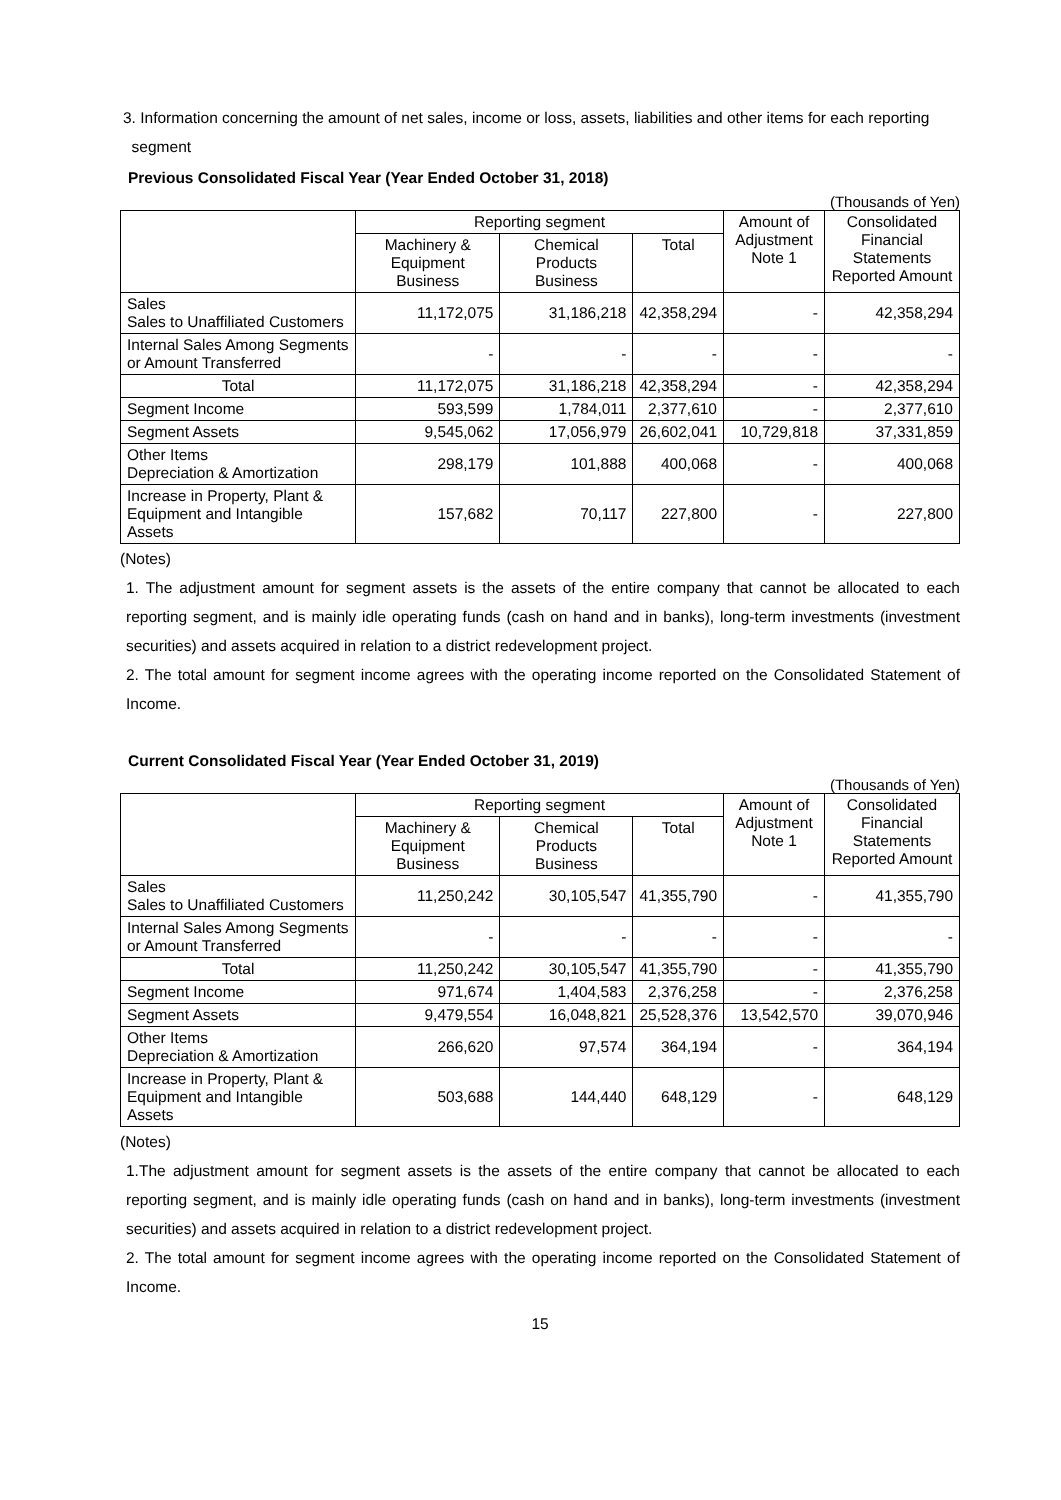3. Information concerning the amount of net sales, income or loss, assets, liabilities and other items for each reporting
segment
Previous Consolidated Fiscal Year (Year Ended October 31, 2018)
(Thousands of Yen)
| | Reporting segment | | | Amount of Adjustment Note 1 | Consolidated Financial Statements Reported Amount |
| --- | --- | --- | --- | --- | --- |
| | Machinery & Equipment Business | Chemical Products Business | Total | | |
| Sales Sales to Unaffiliated Customers | 11,172,075 | 31,186,218 | 42,358,294 | - | 42,358,294 |
| Internal Sales Among Segments or Amount Transferred | - | - | - | - | - |
| Total | 11,172,075 | 31,186,218 | 42,358,294 | - | 42,358,294 |
| Segment Income | 593,599 | 1,784,011 | 2,377,610 | - | 2,377,610 |
| Segment Assets | 9,545,062 | 17,056,979 | 26,602,041 | 10,729,818 | 37,331,859 |
| Other Items Depreciation & Amortization | 298,179 | 101,888 | 400,068 | - | 400,068 |
| Increase in Property, Plant & Equipment and Intangible Assets | 157,682 | 70,117 | 227,800 | - | 227,800 |
(Notes)
1. The adjustment amount for segment assets is the assets of the entire company that cannot be allocated to each reporting segment, and is mainly idle operating funds (cash on hand and in banks), long-term investments (investment securities) and assets acquired in relation to a district redevelopment project.
2. The total amount for segment income agrees with the operating income reported on the Consolidated Statement of Income.
Current Consolidated Fiscal Year (Year Ended October 31, 2019)
(Thousands of Yen)
| | Reporting segment | | | Amount of Adjustment Note 1 | Consolidated Financial Statements Reported Amount |
| --- | --- | --- | --- | --- | --- |
| | Machinery & Equipment Business | Chemical Products Business | Total | | |
| Sales Sales to Unaffiliated Customers | 11,250,242 | 30,105,547 | 41,355,790 | - | 41,355,790 |
| Internal Sales Among Segments or Amount Transferred | - | - | - | - | - |
| Total | 11,250,242 | 30,105,547 | 41,355,790 | - | 41,355,790 |
| Segment Income | 971,674 | 1,404,583 | 2,376,258 | - | 2,376,258 |
| Segment Assets | 9,479,554 | 16,048,821 | 25,528,376 | 13,542,570 | 39,070,946 |
| Other Items Depreciation & Amortization | 266,620 | 97,574 | 364,194 | - | 364,194 |
| Increase in Property, Plant & Equipment and Intangible Assets | 503,688 | 144,440 | 648,129 | - | 648,129 |
(Notes)
1.The adjustment amount for segment assets is the assets of the entire company that cannot be allocated to each reporting segment, and is mainly idle operating funds (cash on hand and in banks), long-term investments (investment securities) and assets acquired in relation to a district redevelopment project.
2. The total amount for segment income agrees with the operating income reported on the Consolidated Statement of Income.
15